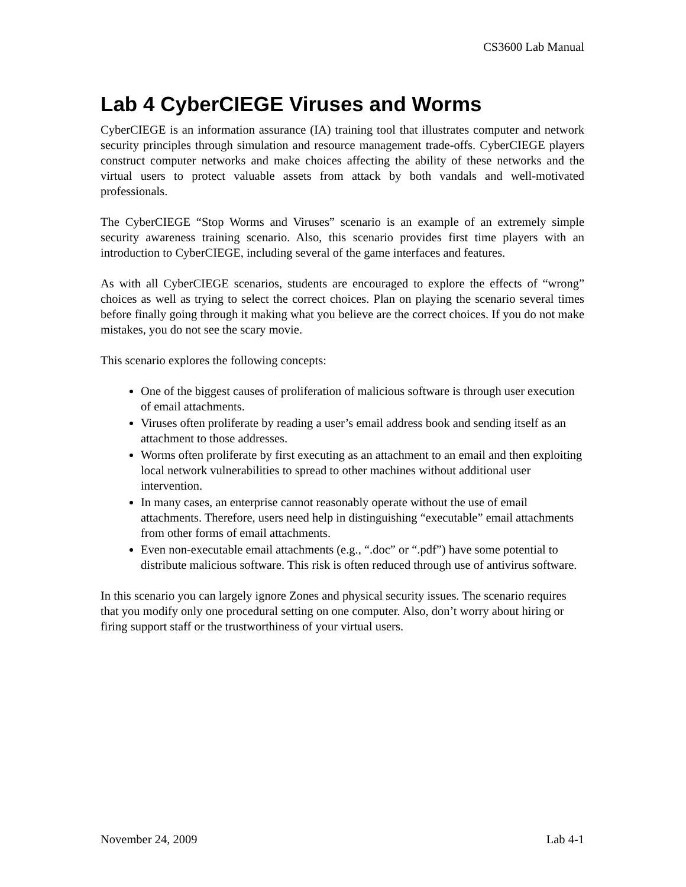CS3600 Lab Manual
Lab 4 CyberCIEGE Viruses and Worms
CyberCIEGE is an information assurance (IA) training tool that illustrates computer and network security principles through simulation and resource management trade-offs. CyberCIEGE players construct computer networks and make choices affecting the ability of these networks and the virtual users to protect valuable assets from attack by both vandals and well-motivated professionals.
The CyberCIEGE “Stop Worms and Viruses” scenario is an example of an extremely simple security awareness training scenario. Also, this scenario provides first time players with an introduction to CyberCIEGE, including several of the game interfaces and features.
As with all CyberCIEGE scenarios, students are encouraged to explore the effects of “wrong” choices as well as trying to select the correct choices. Plan on playing the scenario several times before finally going through it making what you believe are the correct choices. If you do not make mistakes, you do not see the scary movie.
This scenario explores the following concepts:
One of the biggest causes of proliferation of malicious software is through user execution of email attachments.
Viruses often proliferate by reading a user’s email address book and sending itself as an attachment to those addresses.
Worms often proliferate by first executing as an attachment to an email and then exploiting local network vulnerabilities to spread to other machines without additional user intervention.
In many cases, an enterprise cannot reasonably operate without the use of email attachments. Therefore, users need help in distinguishing “executable” email attachments from other forms of email attachments.
Even non-executable email attachments (e.g., “.doc” or “.pdf”) have some potential to distribute malicious software. This risk is often reduced through use of antivirus software.
In this scenario you can largely ignore Zones and physical security issues. The scenario requires that you modify only one procedural setting on one computer. Also, don’t worry about hiring or firing support staff or the trustworthiness of your virtual users.
November 24, 2009 Lab 4-1